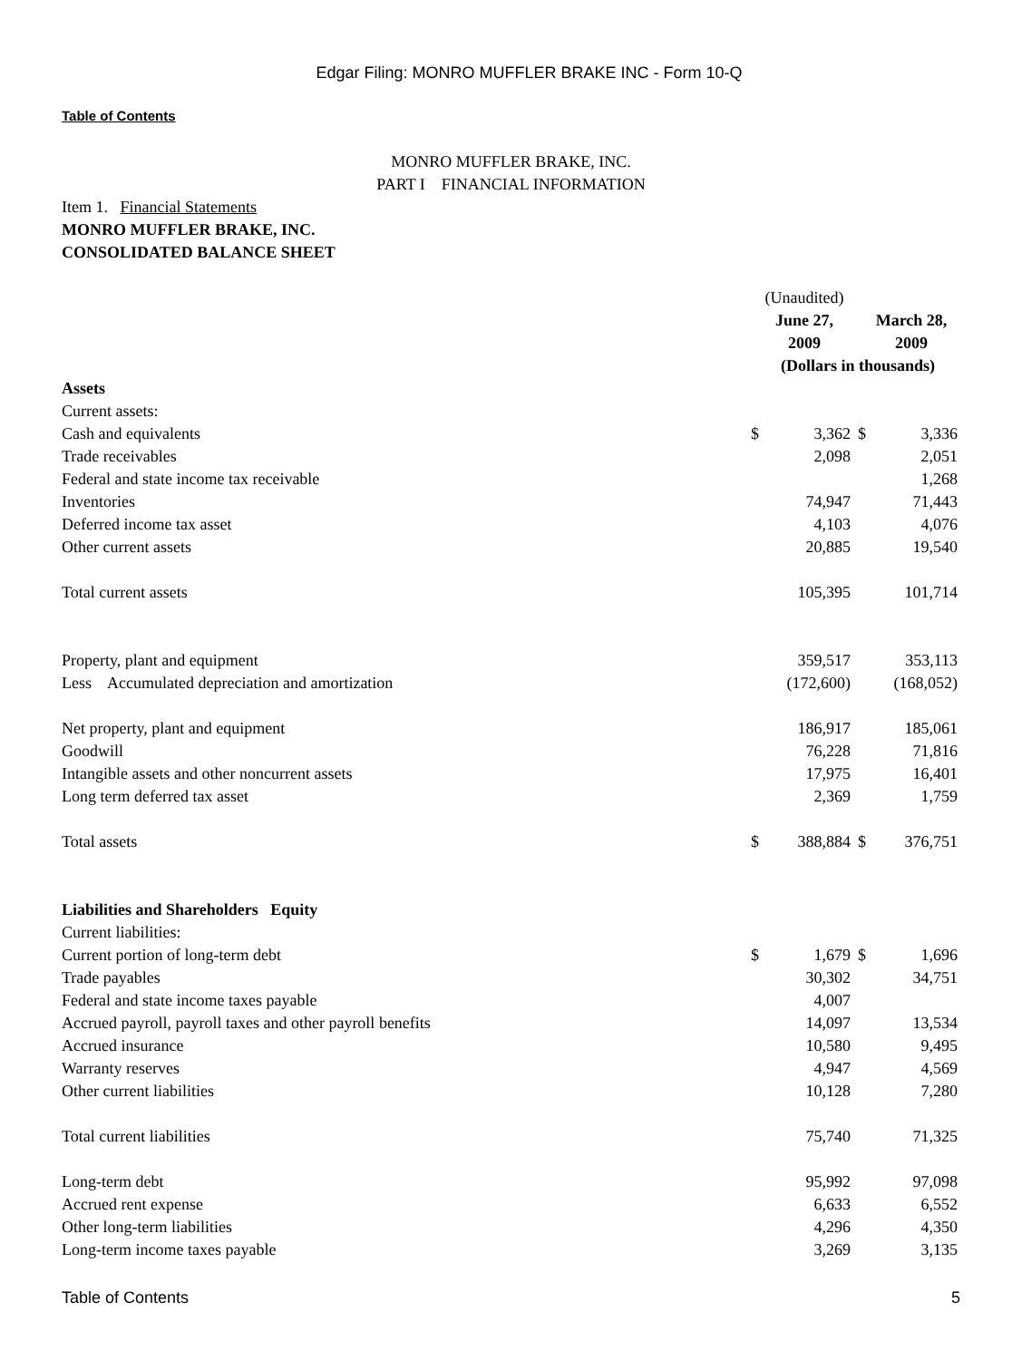Edgar Filing: MONRO MUFFLER BRAKE INC - Form 10-Q
Table of Contents
MONRO MUFFLER BRAKE, INC.
PART I FINANCIAL INFORMATION
Item 1. Financial Statements
MONRO MUFFLER BRAKE, INC.
CONSOLIDATED BALANCE SHEET
| | (Unaudited) | | | | | |
| | June 27, 2009 | | | March 28, 2009 | | |
| | (Dollars in thousands) | | | | | |
| Assets | | | | | | |
| Current assets: | | | | | | |
| Cash and equivalents | $ | 3,362 | | $ | 3,336 | |
| Trade receivables | | 2,098 | | | 2,051 | |
| Federal and state income tax receivable | | | | | 1,268 | |
| Inventories | | 74,947 | | | 71,443 | |
| Deferred income tax asset | | 4,103 | | | 4,076 | |
| Other current assets | | 20,885 | | | 19,540 | |
| Total current assets | | 105,395 | | | 101,714 | |
| Property, plant and equipment | | 359,517 | | | 353,113 | |
| Less Accumulated depreciation and amortization | | (172,600) | | | (168,052) | |
| Net property, plant and equipment | | 186,917 | | | 185,061 | |
| Goodwill | | 76,228 | | | 71,816 | |
| Intangible assets and other noncurrent assets | | 17,975 | | | 16,401 | |
| Long term deferred tax asset | | 2,369 | | | 1,759 | |
| Total assets | $ | 388,884 | | $ | 376,751 | |
| Liabilities and Shareholders Equity | | | | | | |
| Current liabilities: | | | | | | |
| Current portion of long-term debt | $ | 1,679 | | $ | 1,696 | |
| Trade payables | | 30,302 | | | 34,751 | |
| Federal and state income taxes payable | | 4,007 | | | | |
| Accrued payroll, payroll taxes and other payroll benefits | | 14,097 | | | 13,534 | |
| Accrued insurance | | 10,580 | | | 9,495 | |
| Warranty reserves | | 4,947 | | | 4,569 | |
| Other current liabilities | | 10,128 | | | 7,280 | |
| Total current liabilities | | 75,740 | | | 71,325 | |
| Long-term debt | | 95,992 | | | 97,098 | |
| Accrued rent expense | | 6,633 | | | 6,552 | |
| Other long-term liabilities | | 4,296 | | | 4,350 | |
| Long-term income taxes payable | | 3,269 | | | 3,135 | |
Table of Contents 5